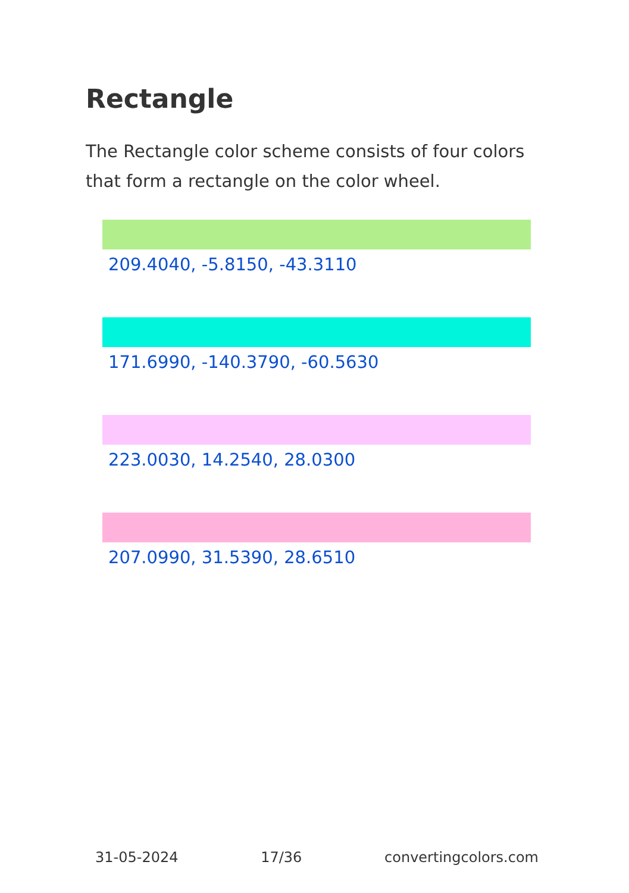Rectangle
The Rectangle color scheme consists of four colors that form a rectangle on the color wheel.
209.4040, -5.8150, -43.3110
171.6990, -140.3790, -60.5630
223.0030, 14.2540, 28.0300
207.0990, 31.5390, 28.6510
31-05-2024 17/36 convertingcolors.com